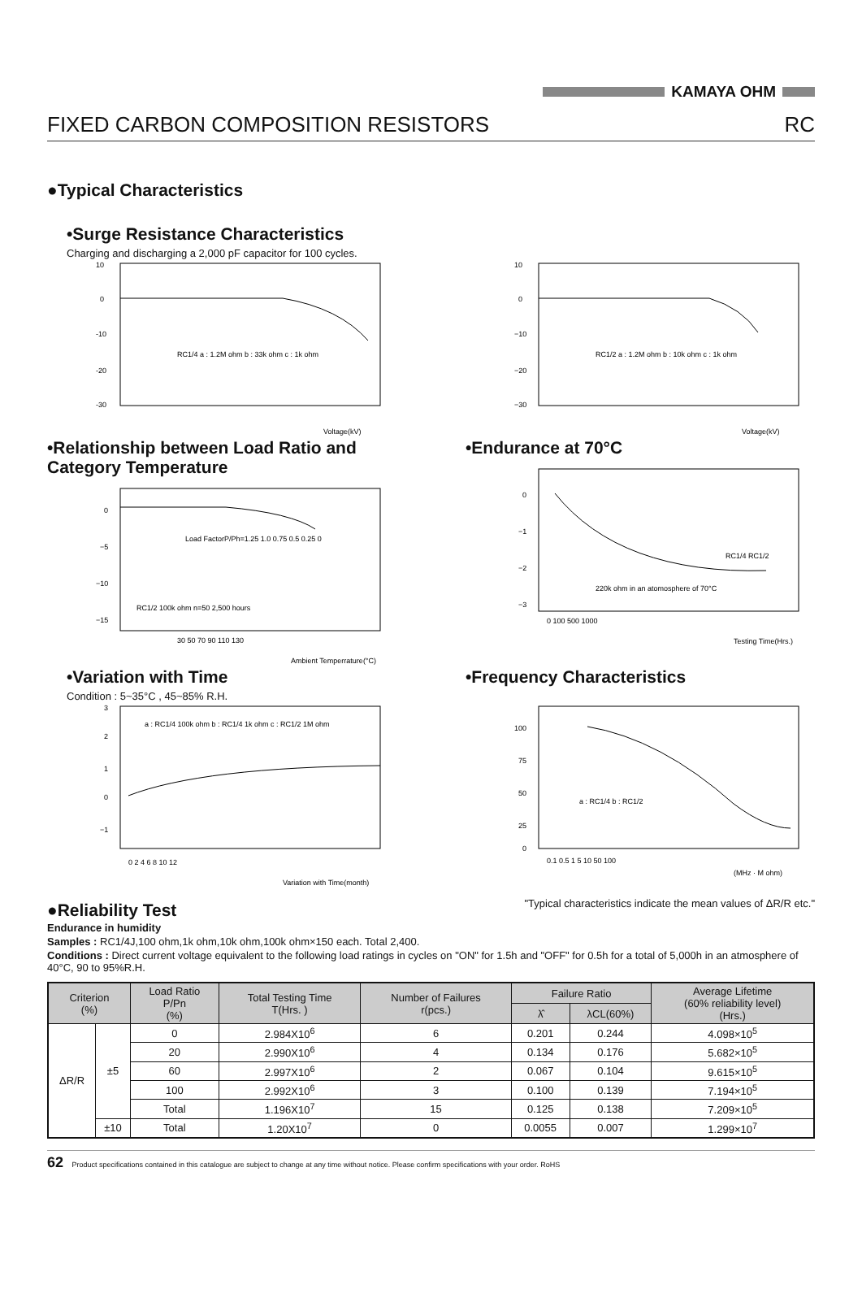KAMAYA OHM
FIXED CARBON COMPOSITION RESISTORS RC
●Typical Characteristics
•Surge Resistance Characteristics
Charging and discharging a 2,000 pF capacitor for 100 cycles.
10
0
-10
-20
-30
RC1/4 a : 1.2M ohm b : 33k ohm c : 1k ohm
Voltage(kV)
10
0
−10
−20
−30
RC1/2 a : 1.2M ohm b : 10k ohm c : 1k ohm
Voltage(kV)
•Relationship between Load Ratio and Category Temperature
0
−5
−10
−15
Load FactorP/Ph=1.25 1.0 0.75 0.5 0.25 0
RC1/2 100k ohm n=50 2,500 hours
30 50 70 90 110 130
Ambient Temperrature(°C)
•Endurance at 70°C
0
−1
−2
−3
RC1/4 RC1/2
220k ohm in an atomosphere of 70°C
0 100 500 1000
Testing Time(Hrs.)
•Variation with Time
Condition : 5~35°C , 45~85% R.H.
3
2
1
0
−1
a : RC1/4 100k ohm b : RC1/4 1k ohm c : RC1/2 1M ohm
0 2 4 6 8 10 12
Variation with Time(month)
•Frequency Characteristics
100
75
50
25
0
a : RC1/4 b : RC1/2
0.1 0.5 1 5 10 50 100
(MHz · M ohm)
●Reliability Test
"Typical characteristics indicate the mean values of ΔR/R etc."
Endurance in humidity
Samples : RC1/4J,100 ohm,1k ohm,10k ohm,100k ohm×150 each. Total 2,400.
Conditions : Direct current voltage equivalent to the following load ratings in cycles on "ON" for 1.5h and "OFF" for 0.5h for a total of 5,000h in an atmosphere of 40°C, 90 to 95%R.H.
| Criterion (%) | | Load Ratio P/Pn (%) | Total Testing Time T(Hrs. ) | Number of Failures r(pcs.) | Failure Ratio | | Average Lifetime (60% reliability level) (Hrs.) |
| --- | --- | --- | --- | --- | --- | --- | --- |
| | | | | | λ̂ | λCL(60%) | |
| ΔR/R | ±5 | 0 | 2.984X10<sup>6</sup> | 6 | 0.201 | 0.244 | 4.098×10<sup>5</sup> |
| | | 20 | 2.990X10<sup>6</sup> | 4 | 0.134 | 0.176 | 5.682×10<sup>5</sup> |
| | | 60 | 2.997X10<sup>6</sup> | 2 | 0.067 | 0.104 | 9.615×10<sup>5</sup> |
| | | 100 | 2.992X10<sup>6</sup> | 3 | 0.100 | 0.139 | 7.194×10<sup>5</sup> |
| | | Total | 1.196X10<sup>7</sup> | 15 | 0.125 | 0.138 | 7.209×10<sup>5</sup> |
| | ±10 | Total | 1.20X10<sup>7</sup> | 0 | 0.0055 | 0.007 | 1.299×10<sup>7</sup> |
62 Product specifications contained in this catalogue are subject to change at any time without notice. Please confirm specifications with your order. RoHS